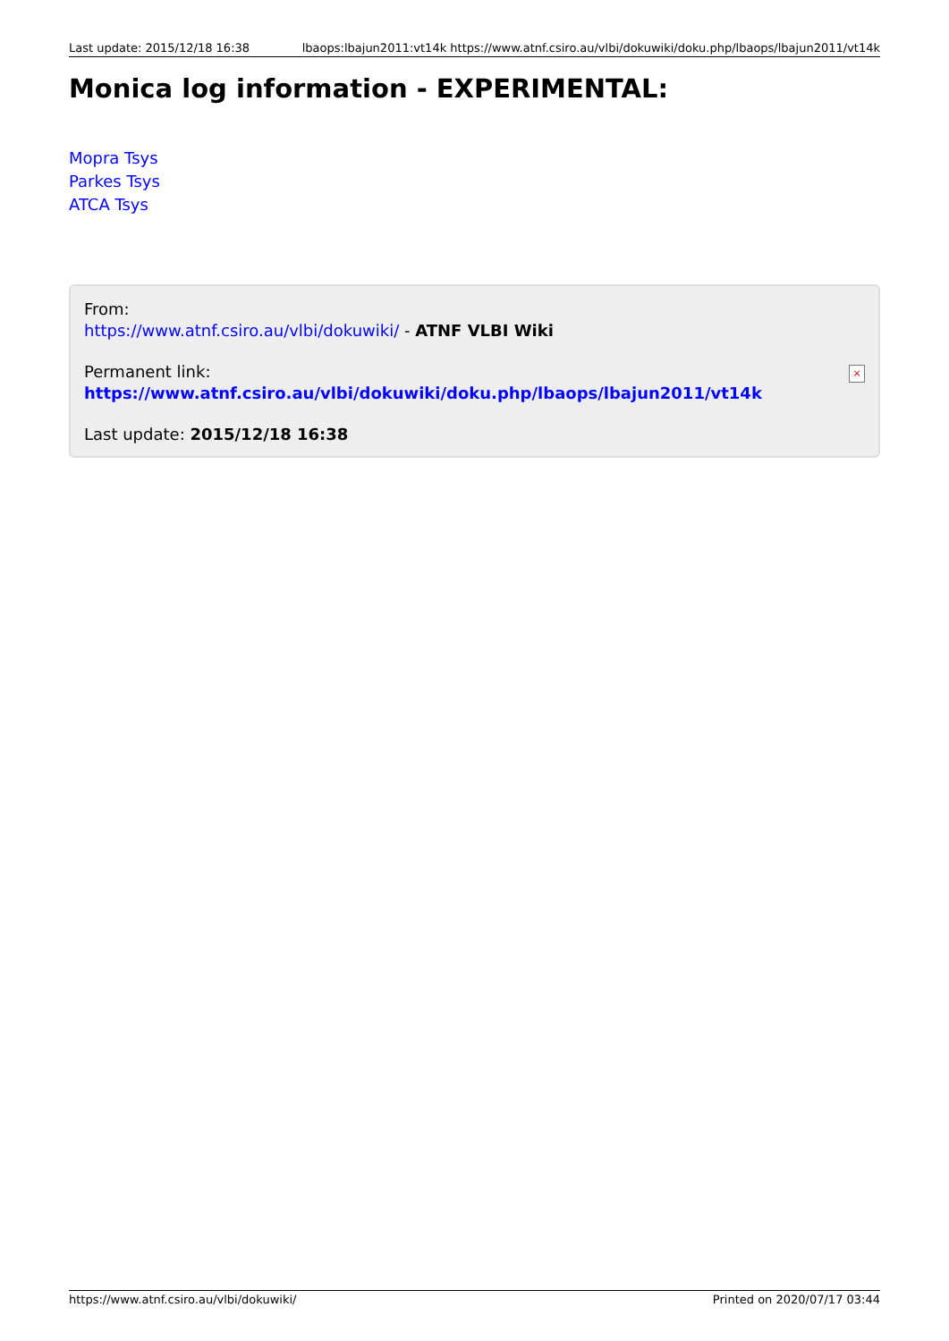Last update: 2015/12/18 16:38 lbaops:lbajun2011:vt14k https://www.atnf.csiro.au/vlbi/dokuwiki/doku.php/lbaops/lbajun2011/vt14k
Monica log information - EXPERIMENTAL:
Mopra Tsys
Parkes Tsys
ATCA Tsys
From:
https://www.atnf.csiro.au/vlbi/dokuwiki/ - ATNF VLBI Wiki
Permanent link:
https://www.atnf.csiro.au/vlbi/dokuwiki/doku.php/lbaops/lbajun2011/vt14k
Last update: 2015/12/18 16:38
×
https://www.atnf.csiro.au/vlbi/dokuwiki/ Printed on 2020/07/17 03:44